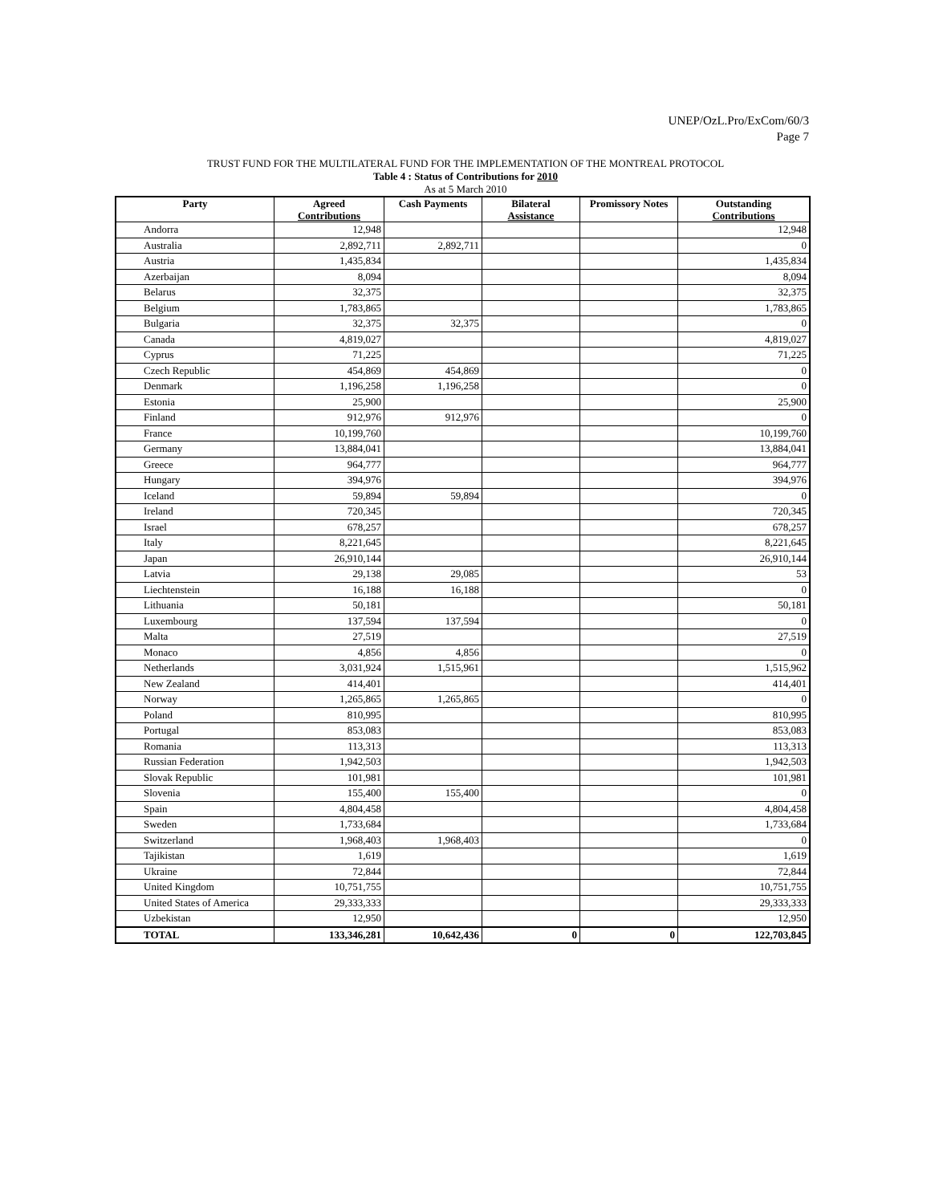UNEP/OzL.Pro/ExCom/60/3
Page 7
TRUST FUND FOR THE MULTILATERAL FUND FOR THE IMPLEMENTATION OF THE MONTREAL PROTOCOL
Table 4 : Status of Contributions for 2010
As at 5 March 2010
| Party | Agreed Contributions | Cash Payments | Bilateral Assistance | Promissory Notes | Outstanding Contributions |
| --- | --- | --- | --- | --- | --- |
| Andorra | 12,948 | | | | 12,948 |
| Australia | 2,892,711 | 2,892,711 | | | 0 |
| Austria | 1,435,834 | | | | 1,435,834 |
| Azerbaijan | 8,094 | | | | 8,094 |
| Belarus | 32,375 | | | | 32,375 |
| Belgium | 1,783,865 | | | | 1,783,865 |
| Bulgaria | 32,375 | 32,375 | | | 0 |
| Canada | 4,819,027 | | | | 4,819,027 |
| Cyprus | 71,225 | | | | 71,225 |
| Czech Republic | 454,869 | 454,869 | | | 0 |
| Denmark | 1,196,258 | 1,196,258 | | | 0 |
| Estonia | 25,900 | | | | 25,900 |
| Finland | 912,976 | 912,976 | | | 0 |
| France | 10,199,760 | | | | 10,199,760 |
| Germany | 13,884,041 | | | | 13,884,041 |
| Greece | 964,777 | | | | 964,777 |
| Hungary | 394,976 | | | | 394,976 |
| Iceland | 59,894 | 59,894 | | | 0 |
| Ireland | 720,345 | | | | 720,345 |
| Israel | 678,257 | | | | 678,257 |
| Italy | 8,221,645 | | | | 8,221,645 |
| Japan | 26,910,144 | | | | 26,910,144 |
| Latvia | 29,138 | 29,085 | | | 53 |
| Liechtenstein | 16,188 | 16,188 | | | 0 |
| Lithuania | 50,181 | | | | 50,181 |
| Luxembourg | 137,594 | 137,594 | | | 0 |
| Malta | 27,519 | | | | 27,519 |
| Monaco | 4,856 | 4,856 | | | 0 |
| Netherlands | 3,031,924 | 1,515,961 | | | 1,515,962 |
| New Zealand | 414,401 | | | | 414,401 |
| Norway | 1,265,865 | 1,265,865 | | | 0 |
| Poland | 810,995 | | | | 810,995 |
| Portugal | 853,083 | | | | 853,083 |
| Romania | 113,313 | | | | 113,313 |
| Russian Federation | 1,942,503 | | | | 1,942,503 |
| Slovak Republic | 101,981 | | | | 101,981 |
| Slovenia | 155,400 | 155,400 | | | 0 |
| Spain | 4,804,458 | | | | 4,804,458 |
| Sweden | 1,733,684 | | | | 1,733,684 |
| Switzerland | 1,968,403 | 1,968,403 | | | 0 |
| Tajikistan | 1,619 | | | | 1,619 |
| Ukraine | 72,844 | | | | 72,844 |
| United Kingdom | 10,751,755 | | | | 10,751,755 |
| United States of America | 29,333,333 | | | | 29,333,333 |
| Uzbekistan | 12,950 | | | | 12,950 |
| TOTAL | 133,346,281 | 10,642,436 | 0 | 0 | 122,703,845 |